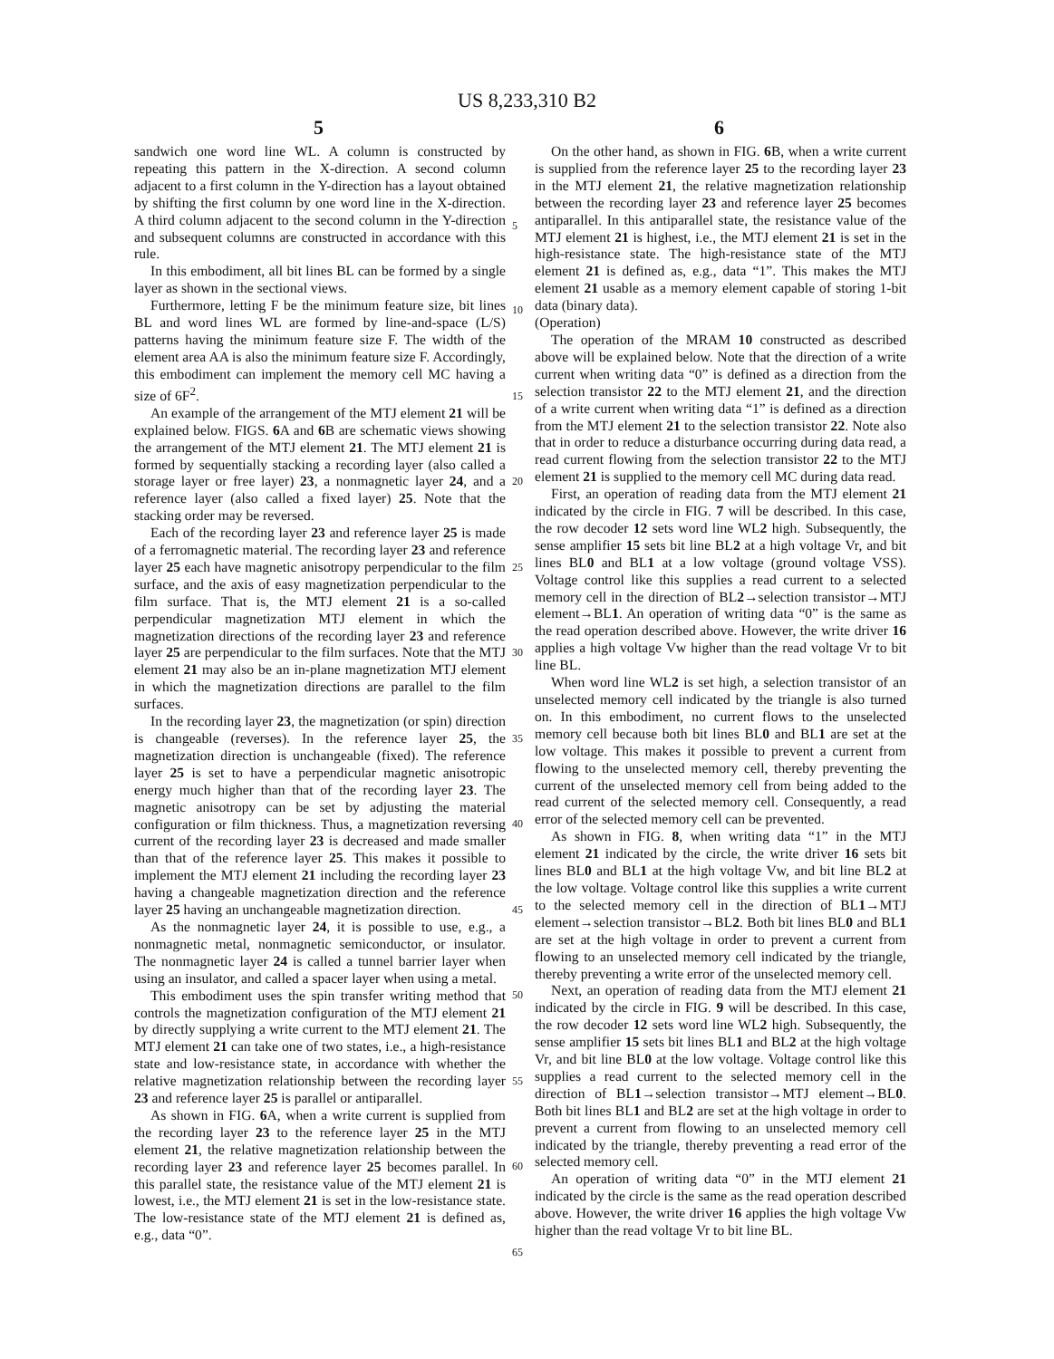US 8,233,310 B2
5 6
sandwich one word line WL. A column is constructed by repeating this pattern in the X-direction. A second column adjacent to a first column in the Y-direction has a layout obtained by shifting the first column by one word line in the X-direction. A third column adjacent to the second column in the Y-direction and subsequent columns are constructed in accordance with this rule.
In this embodiment, all bit lines BL can be formed by a single layer as shown in the sectional views.
Furthermore, letting F be the minimum feature size, bit lines BL and word lines WL are formed by line-and-space (L/S) patterns having the minimum feature size F. The width of the element area AA is also the minimum feature size F. Accordingly, this embodiment can implement the memory cell MC having a size of 6F<sup>2</sup>.
An example of the arrangement of the MTJ element 21 will be explained below. FIGS. 6 A and 6 B are schematic views showing the arrangement of the MTJ element 21. The MTJ element 21 is formed by sequentially stacking a recording layer (also called a storage layer or free layer) 23, a nonmagnetic layer 24, and a reference layer (also called a fixed layer) 25. Note that the stacking order may be reversed.
Each of the recording layer 23 and reference layer 25 is made of a ferromagnetic material. The recording layer 23 and reference layer 25 each have magnetic anisotropy perpendicular to the film surface, and the axis of easy magnetization perpendicular to the film surface. That is, the MTJ element 21 is a so-called perpendicular magnetization MTJ element in which the magnetization directions of the recording layer 23 and reference layer 25 are perpendicular to the film surfaces. Note that the MTJ element 21 may also be an in-plane magnetization MTJ element in which the magnetization directions are parallel to the film surfaces.
In the recording layer 23, the magnetization (or spin) direction is changeable (reverses). In the reference layer 25, the magnetization direction is unchangeable (fixed). The reference layer 25 is set to have a perpendicular magnetic anisotropic energy much higher than that of the recording layer 23. The magnetic anisotropy can be set by adjusting the material configuration or film thickness. Thus, a magnetization reversing current of the recording layer 23 is decreased and made smaller than that of the reference layer 25. This makes it possible to implement the MTJ element 21 including the recording layer 23 having a changeable magnetization direction and the reference layer 25 having an unchangeable magnetization direction.
As the nonmagnetic layer 24, it is possible to use, e.g., a nonmagnetic metal, nonmagnetic semiconductor, or insulator. The nonmagnetic layer 24 is called a tunnel barrier layer when using an insulator, and called a spacer layer when using a metal.
This embodiment uses the spin transfer writing method that controls the magnetization configuration of the MTJ element 21 by directly supplying a write current to the MTJ element 21. The MTJ element 21 can take one of two states, i.e., a high-resistance state and low-resistance state, in accordance with whether the relative magnetization relationship between the recording layer 23 and reference layer 25 is parallel or antiparallel.
As shown in FIG. 6 A, when a write current is supplied from the recording layer 23 to the reference layer 25 in the MTJ element 21, the relative magnetization relationship between the recording layer 23 and reference layer 25 becomes parallel. In this parallel state, the resistance value of the MTJ element 21 is lowest, i.e., the MTJ element 21 is set in the low-resistance state. The low-resistance state of the MTJ element 21 is defined as, e.g., data “0”.
5
10
15
20
25
30
35
40
45
50
55
60
65
On the other hand, as shown in FIG. 6 B, when a write current is supplied from the reference layer 25 to the recording layer 23 in the MTJ element 21, the relative magnetization relationship between the recording layer 23 and reference layer 25 becomes antiparallel. In this antiparallel state, the resistance value of the MTJ element 21 is highest, i.e., the MTJ element 21 is set in the high-resistance state. The high-resistance state of the MTJ element 21 is defined as, e.g., data “1”. This makes the MTJ element 21 usable as a memory element capable of storing 1-bit data (binary data).
(Operation)
The operation of the MRAM 10 constructed as described above will be explained below. Note that the direction of a write current when writing data “0” is defined as a direction from the selection transistor 22 to the MTJ element 21, and the direction of a write current when writing data “1” is defined as a direction from the MTJ element 21 to the selection transistor 22. Note also that in order to reduce a disturbance occurring during data read, a read current flowing from the selection transistor 22 to the MTJ element 21 is supplied to the memory cell MC during data read.
First, an operation of reading data from the MTJ element 21 indicated by the circle in FIG. 7 will be described. In this case, the row decoder 12 sets word line WL2 high. Subsequently, the sense amplifier 15 sets bit line BL2 at a high voltage Vr, and bit lines BL0 and BL1 at a low voltage (ground voltage VSS). Voltage control like this supplies a read current to a selected memory cell in the direction of BL2→selection transistor→MTJ element→BL1. An operation of writing data “0” is the same as the read operation described above. However, the write driver 16 applies a high voltage Vw higher than the read voltage Vr to bit line BL.
When word line WL2 is set high, a selection transistor of an unselected memory cell indicated by the triangle is also turned on. In this embodiment, no current flows to the unselected memory cell because both bit lines BL0 and BL1 are set at the low voltage. This makes it possible to prevent a current from flowing to the unselected memory cell, thereby preventing the current of the unselected memory cell from being added to the read current of the selected memory cell. Consequently, a read error of the selected memory cell can be prevented.
As shown in FIG. 8, when writing data “1” in the MTJ element 21 indicated by the circle, the write driver 16 sets bit lines BL0 and BL1 at the high voltage Vw, and bit line BL2 at the low voltage. Voltage control like this supplies a write current to the selected memory cell in the direction of BL1→MTJ element→selection transistor→BL2. Both bit lines BL0 and BL1 are set at the high voltage in order to prevent a current from flowing to an unselected memory cell indicated by the triangle, thereby preventing a write error of the unselected memory cell.
Next, an operation of reading data from the MTJ element 21 indicated by the circle in FIG. 9 will be described. In this case, the row decoder 12 sets word line WL2 high. Subsequently, the sense amplifier 15 sets bit lines BL1 and BL2 at the high voltage Vr, and bit line BL0 at the low voltage. Voltage control like this supplies a read current to the selected memory cell in the direction of BL1→selection transistor→MTJ element→BL0. Both bit lines BL1 and BL2 are set at the high voltage in order to prevent a current from flowing to an unselected memory cell indicated by the triangle, thereby preventing a read error of the selected memory cell.
An operation of writing data “0” in the MTJ element 21 indicated by the circle is the same as the read operation described above. However, the write driver 16 applies the high voltage Vw higher than the read voltage Vr to bit line BL.